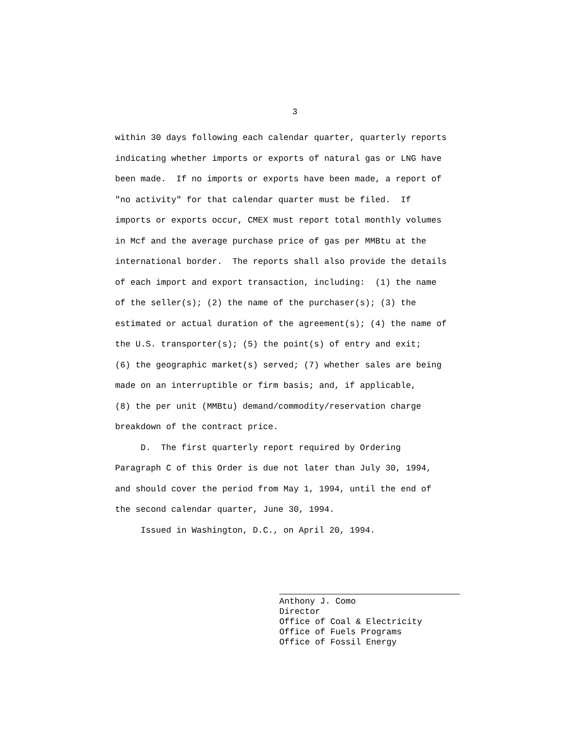3
within 30 days following each calendar quarter, quarterly reports indicating whether imports or exports of natural gas or LNG have been made. If no imports or exports have been made, a report of "no activity" for that calendar quarter must be filed. If imports or exports occur, CMEX must report total monthly volumes in Mcf and the average purchase price of gas per MMBtu at the international border. The reports shall also provide the details of each import and export transaction, including: (1) the name of the seller(s); (2) the name of the purchaser(s); (3) the estimated or actual duration of the agreement(s); (4) the name of the U.S. transporter(s); (5) the point(s) of entry and exit; (6) the geographic market(s) served; (7) whether sales are being made on an interruptible or firm basis; and, if applicable, (8) the per unit (MMBtu) demand/commodity/reservation charge breakdown of the contract price.
D. The first quarterly report required by Ordering Paragraph C of this Order is due not later than July 30, 1994, and should cover the period from May 1, 1994, until the end of the second calendar quarter, June 30, 1994.
Issued in Washington, D.C., on April 20, 1994.
Anthony J. Como Director Office of Coal & Electricity Office of Fuels Programs Office of Fossil Energy